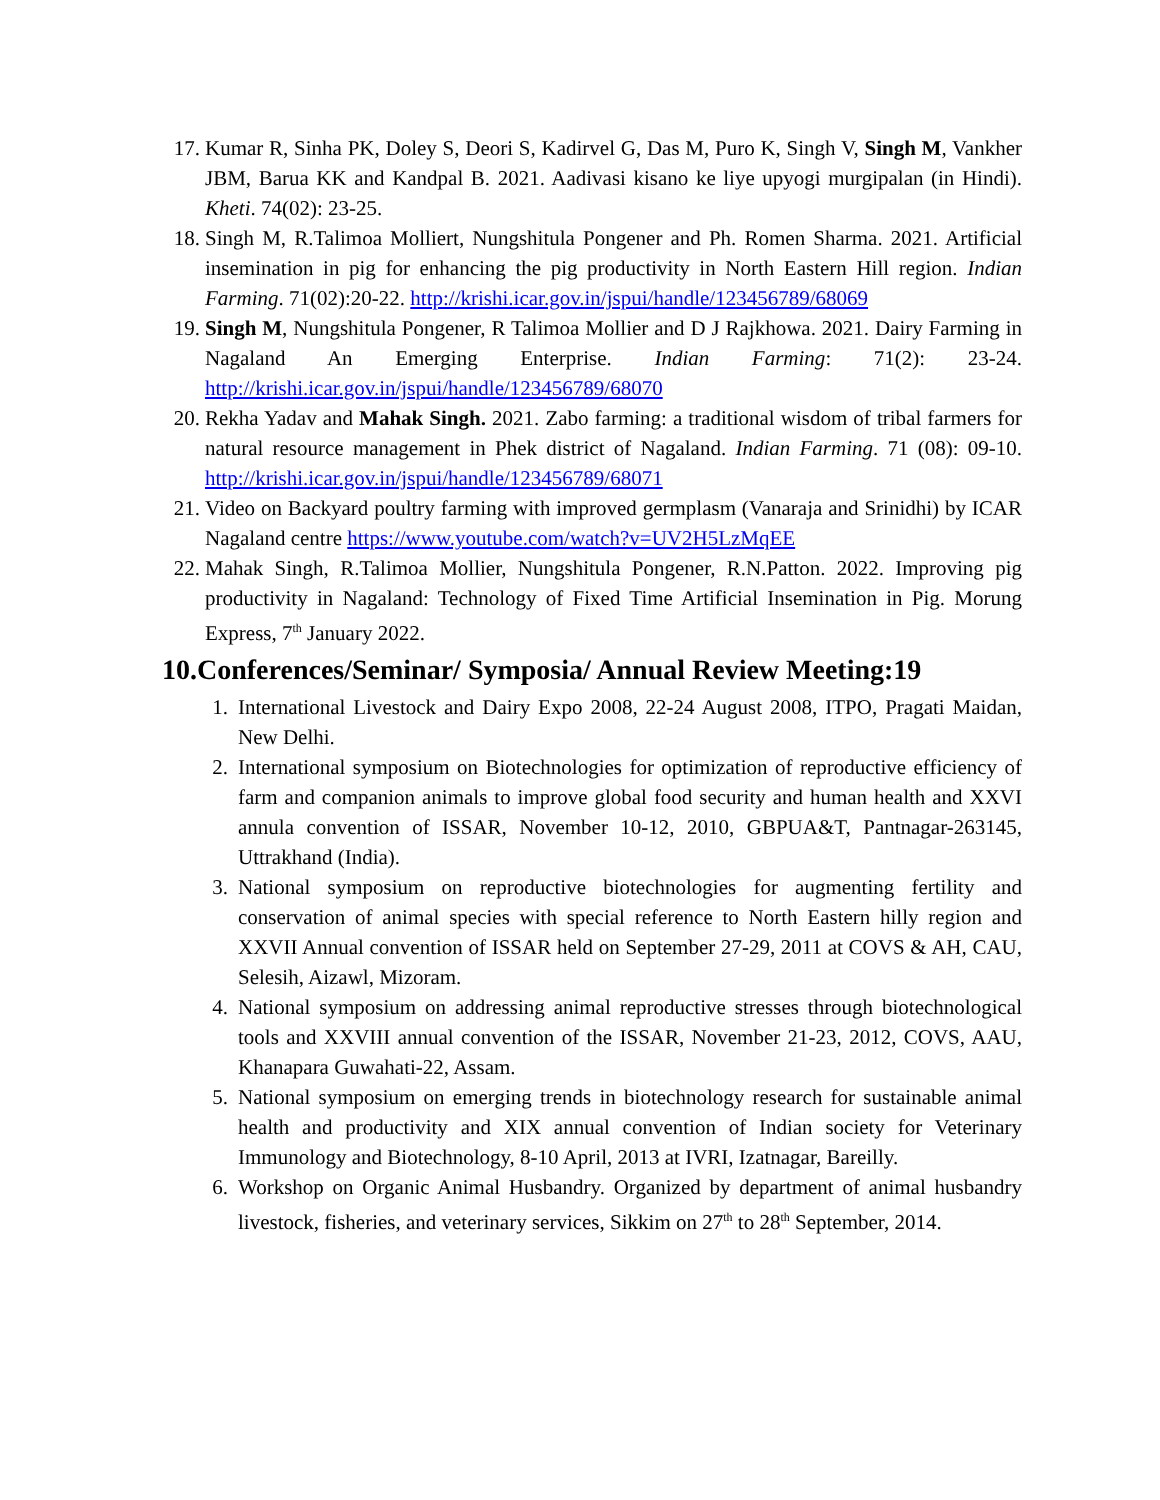17. Kumar R, Sinha PK, Doley S, Deori S, Kadirvel G, Das M, Puro K, Singh V, Singh M, Vankher JBM, Barua KK and Kandpal B. 2021. Aadivasi kisano ke liye upyogi murgipalan (in Hindi). Kheti. 74(02): 23-25.
18. Singh M, R.Talimoa Molliert, Nungshitula Pongener and Ph. Romen Sharma. 2021. Artificial insemination in pig for enhancing the pig productivity in North Eastern Hill region. Indian Farming. 71(02):20-22. http://krishi.icar.gov.in/jspui/handle/123456789/68069
19. Singh M, Nungshitula Pongener, R Talimoa Mollier and D J Rajkhowa. 2021. Dairy Farming in Nagaland An Emerging Enterprise. Indian Farming: 71(2): 23-24. http://krishi.icar.gov.in/jspui/handle/123456789/68070
20. Rekha Yadav and Mahak Singh. 2021. Zabo farming: a traditional wisdom of tribal farmers for natural resource management in Phek district of Nagaland. Indian Farming. 71 (08): 09-10. http://krishi.icar.gov.in/jspui/handle/123456789/68071
21. Video on Backyard poultry farming with improved germplasm (Vanaraja and Srinidhi) by ICAR Nagaland centre https://www.youtube.com/watch?v=UV2H5LzMqEE
22. Mahak Singh, R.Talimoa Mollier, Nungshitula Pongener, R.N.Patton. 2022. Improving pig productivity in Nagaland: Technology of Fixed Time Artificial Insemination in Pig. Morung Express, 7<sup>th</sup> January 2022.
10.Conferences/Seminar/ Symposia/ Annual Review Meeting:19
1. International Livestock and Dairy Expo 2008, 22-24 August 2008, ITPO, Pragati Maidan, New Delhi.
2. International symposium on Biotechnologies for optimization of reproductive efficiency of farm and companion animals to improve global food security and human health and XXVI annula convention of ISSAR, November 10-12, 2010, GBPUA&T, Pantnagar-263145, Uttrakhand (India).
3. National symposium on reproductive biotechnologies for augmenting fertility and conservation of animal species with special reference to North Eastern hilly region and XXVII Annual convention of ISSAR held on September 27-29, 2011 at COVS & AH, CAU, Selesih, Aizawl, Mizoram.
4. National symposium on addressing animal reproductive stresses through biotechnological tools and XXVIII annual convention of the ISSAR, November 21-23, 2012, COVS, AAU, Khanapara Guwahati-22, Assam.
5. National symposium on emerging trends in biotechnology research for sustainable animal health and productivity and XIX annual convention of Indian society for Veterinary Immunology and Biotechnology, 8-10 April, 2013 at IVRI, Izatnagar, Bareilly.
6. Workshop on Organic Animal Husbandry. Organized by department of animal husbandry livestock, fisheries, and veterinary services, Sikkim on 27<sup>th</sup> to 28<sup>th</sup> September, 2014.